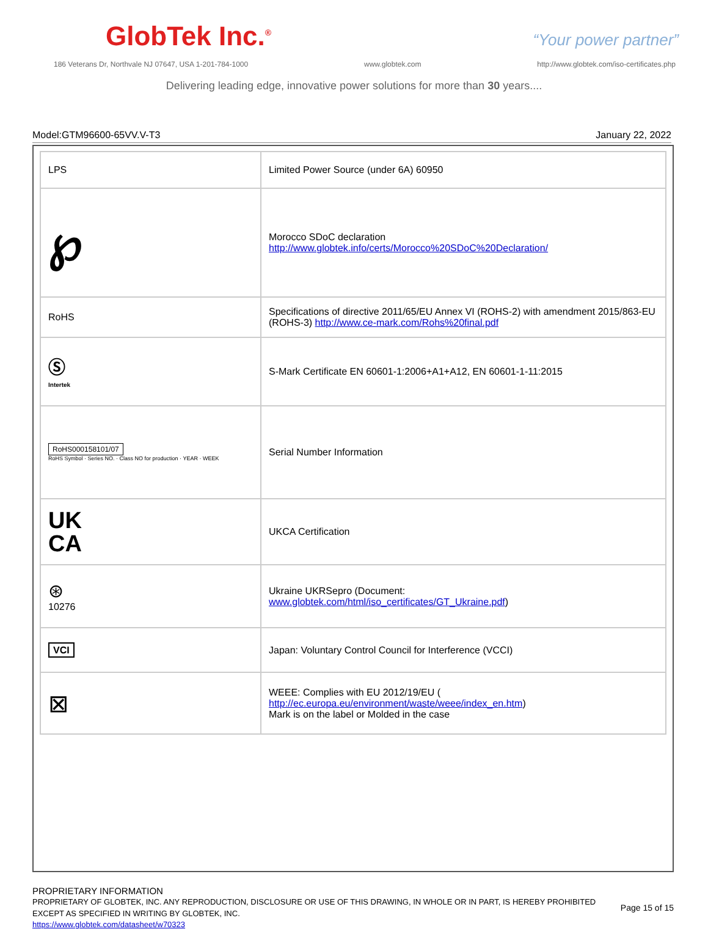GlobTek Inc.<sup>®</sup>
“Your power partner”
186 Veterans Dr, Northvale NJ 07647, USA 1-201-784-1000 www.globtek.com http://www.globtek.com/iso-certificates.php
Delivering leading edge, innovative power solutions for more than 30 years....
Model:GTM96600-65VV.V-T3 January 22, 2022
| LPS | Limited Power Source (under 6A) 60950 |
| ℘ | Morocco SDoC declaration http://www.globtek.info/certs/Morocco%20SDoC%20Declaration/ |
| RoHS | Specifications of directive 2011/65/EU Annex VI (ROHS-2) with amendment 2015/863-EU (ROHS-3) http://www.ce-mark.com/Rohs%20final.pdf |
| Ⓢ Intertek | S-Mark Certificate EN 60601-1:2006+A1+A12, EN 60601-1-11:2015 |
| RoHS000158101/07 RoHS Symbol · Series NO. · Class NO for production · YEAR · WEEK | Serial Number Information |
| UK CA | UKCA Certification |
| ⊛ 10276 | Ukraine UKRSepro (Document: www.globtek.com/html/iso_certificates/GT_Ukraine.pdf ) |
| VCI | Japan: Voluntary Control Council for Interference (VCCI) |
| ⊠ | WEEE: Complies with EU 2012/19/EU ( http://ec.europa.eu/environment/waste/weee/index_en.htm ) Mark is on the label or Molded in the case |
PROPRIETARY INFORMATION
PROPRIETARY OF GLOBTEK, INC. ANY REPRODUCTION, DISCLOSURE OR USE OF THIS DRAWING, IN WHOLE OR IN PART, IS HEREBY PROHIBITED EXCEPT AS SPECIFIED IN WRITING BY GLOBTEK, INC.
https://www.globtek.com/datasheet/w70323
Page 15 of 15